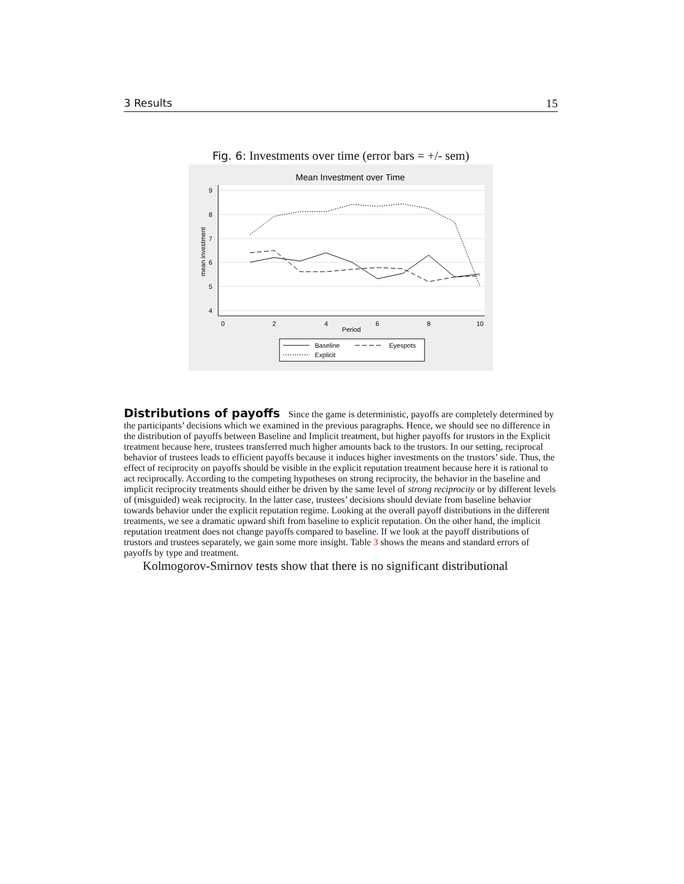3 Results 15
Fig. 6: Investments over time (error bars = +/- sem)
Mean Investment over Time
0
2
4
6
8
10
Period
9
8
7
6
5
4
mean investment
Baseline
Eyespots
Explicit
Distributions of payoffs
Since the game is deterministic, payoffs are completely determined by the participants’ decisions which we examined in the previous paragraphs. Hence, we should see no difference in the distribution of payoffs between Baseline and Implicit treatment, but higher payoffs for trustors in the Explicit treatment because here, trustees transferred much higher amounts back to the trustors. In our setting, reciprocal behavior of trustees leads to efficient payoffs because it induces higher investments on the trustors’ side. Thus, the effect of reciprocity on payoffs should be visible in the explicit reputation treatment because here it is rational to act reciprocally. According to the competing hypotheses on strong reciprocity, the behavior in the baseline and implicit reciprocity treatments should either be driven by the same level of strong reciprocity or by different levels of (misguided) weak reciprocity. In the latter case, trustees’ decisions should deviate from baseline behavior towards behavior under the explicit reputation regime. Looking at the overall payoff distributions in the different treatments, we see a dramatic upward shift from baseline to explicit reputation. On the other hand, the implicit reputation treatment does not change payoffs compared to baseline. If we look at the payoff distributions of trustors and trustees separately, we gain some more insight. Table 3 shows the means and standard errors of payoffs by type and treatment.
Kolmogorov-Smirnov tests show that there is no significant distributional